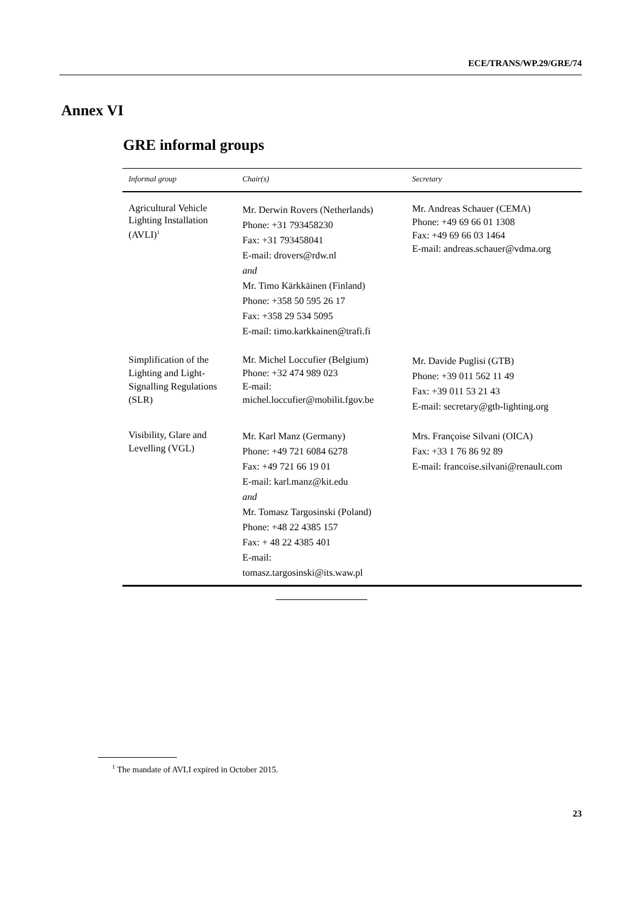ECE/TRANS/WP.29/GRE/74
Annex VI
GRE informal groups
| Informal group | Chair(s) | Secretary |
| --- | --- | --- |
| Agricultural Vehicle Lighting Installation (AVLI)<sup>1</sup> | Mr. Derwin Rovers (Netherlands) Phone: +31 793458230 Fax: +31 793458041 E-mail: drovers@rdw.nl and Mr. Timo Kärkkäinen (Finland) Phone: +358 50 595 26 17 Fax: +358 29 534 5095 E-mail: timo.karkkainen@trafi.fi | Mr. Andreas Schauer (CEMA) Phone: +49 69 66 01 1308 Fax: +49 69 66 03 1464 E-mail: andreas.schauer@vdma.org |
| Simplification of the Lighting and Light-Signalling Regulations (SLR) | Mr. Michel Loccufier (Belgium) Phone: +32 474 989 023 E-mail: michel.loccufier@mobilit.fgov.be | Mr. Davide Puglisi (GTB) Phone: +39 011 562 11 49 Fax: +39 011 53 21 43 E-mail: secretary@gtb-lighting.org |
| Visibility, Glare and Levelling (VGL) | Mr. Karl Manz (Germany) Phone: +49 721 6084 6278 Fax: +49 721 66 19 01 E-mail: karl.manz@kit.edu and Mr. Tomasz Targosinski (Poland) Phone: +48 22 4385 157 Fax: + 48 22 4385 401 E-mail: tomasz.targosinski@its.waw.pl | Mrs. Françoise Silvani (OICA) Fax: +33 1 76 86 92 89 E-mail: francoise.silvani@renault.com |
<sup>1</sup> The mandate of AVLI expired in October 2015.
23